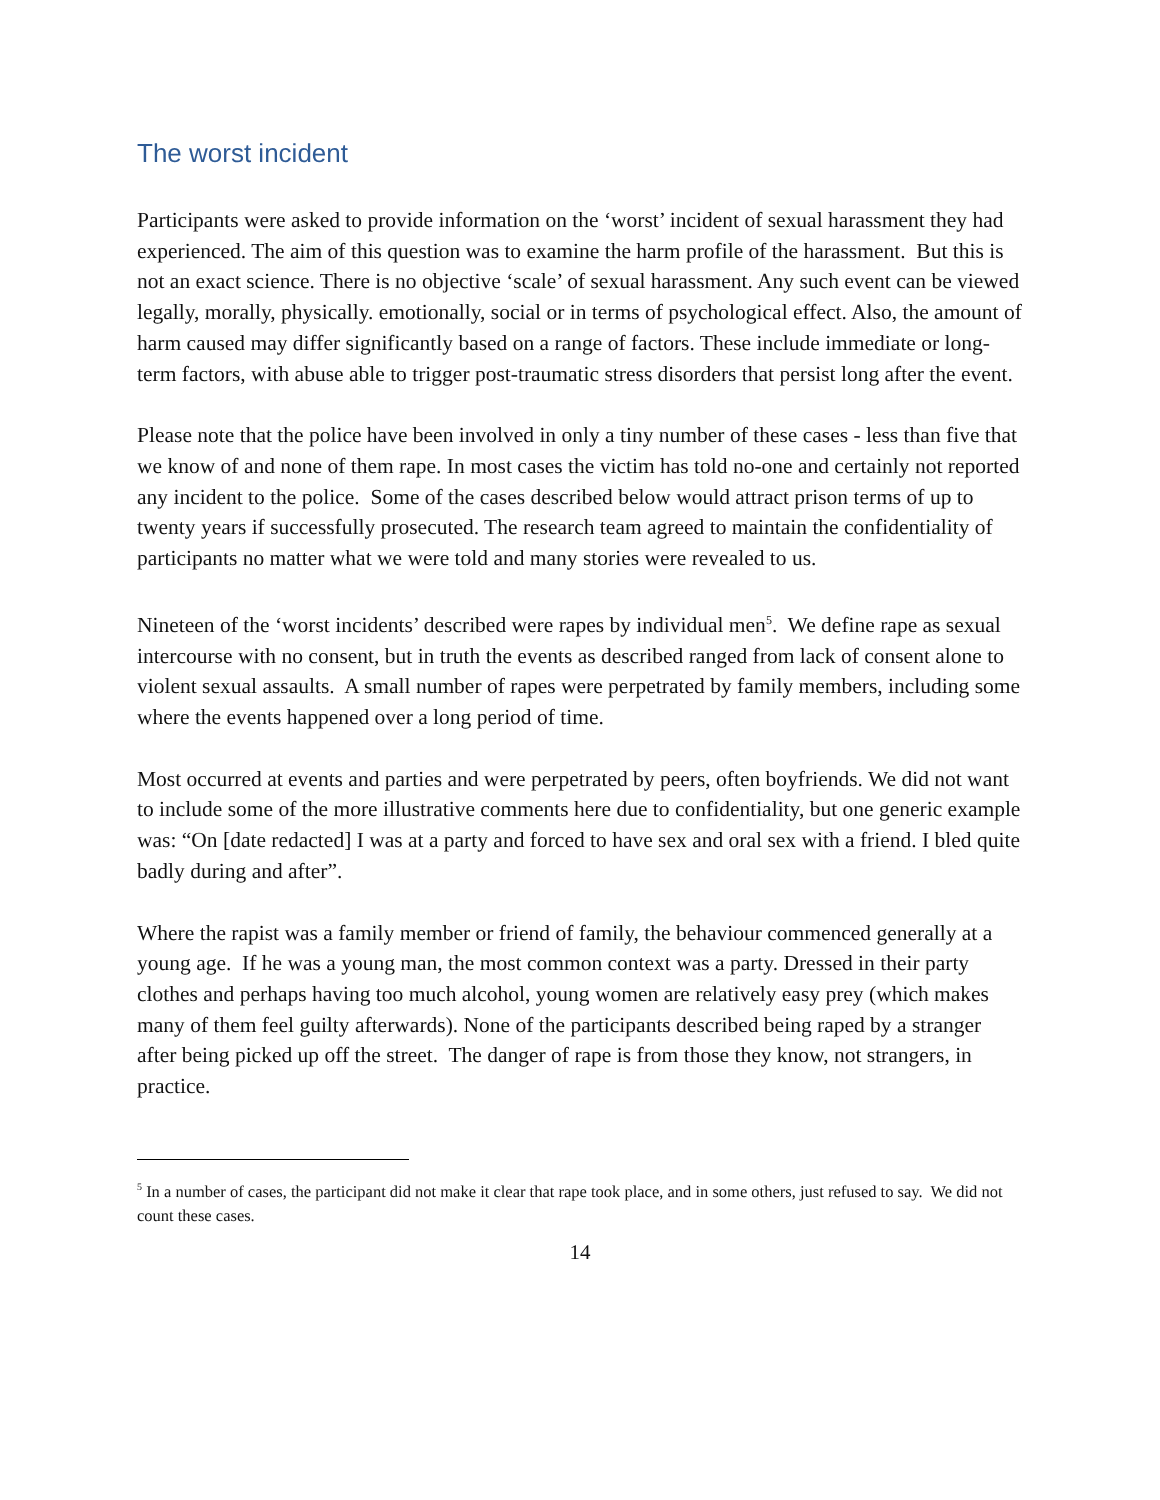The worst incident
Participants were asked to provide information on the ‘worst’ incident of sexual harassment they had experienced. The aim of this question was to examine the harm profile of the harassment. But this is not an exact science. There is no objective ‘scale’ of sexual harassment. Any such event can be viewed legally, morally, physically. emotionally, social or in terms of psychological effect. Also, the amount of harm caused may differ significantly based on a range of factors. These include immediate or long-term factors, with abuse able to trigger post-traumatic stress disorders that persist long after the event.
Please note that the police have been involved in only a tiny number of these cases - less than five that we know of and none of them rape. In most cases the victim has told no-one and certainly not reported any incident to the police. Some of the cases described below would attract prison terms of up to twenty years if successfully prosecuted. The research team agreed to maintain the confidentiality of participants no matter what we were told and many stories were revealed to us.
Nineteen of the ‘worst incidents’ described were rapes by individual men<sup>5</sup>. We define rape as sexual intercourse with no consent, but in truth the events as described ranged from lack of consent alone to violent sexual assaults. A small number of rapes were perpetrated by family members, including some where the events happened over a long period of time.
Most occurred at events and parties and were perpetrated by peers, often boyfriends. We did not want to include some of the more illustrative comments here due to confidentiality, but one generic example was: “On [date redacted] I was at a party and forced to have sex and oral sex with a friend. I bled quite badly during and after”.
Where the rapist was a family member or friend of family, the behaviour commenced generally at a young age. If he was a young man, the most common context was a party. Dressed in their party clothes and perhaps having too much alcohol, young women are relatively easy prey (which makes many of them feel guilty afterwards). None of the participants described being raped by a stranger after being picked up off the street. The danger of rape is from those they know, not strangers, in practice.
<sup>5</sup> In a number of cases, the participant did not make it clear that rape took place, and in some others, just refused to say. We did not count these cases.
14